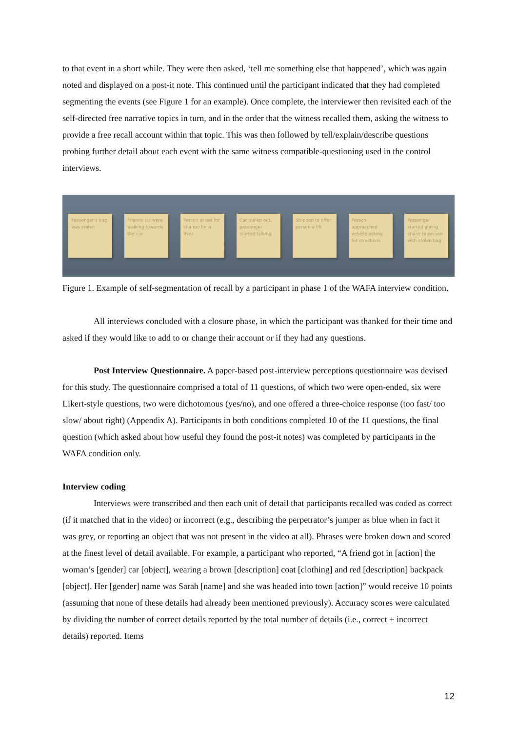to that event in a short while. They were then asked, ‘tell me something else that happened’, which was again noted and displayed on a post-it note. This continued until the participant indicated that they had completed segmenting the events (see Figure 1 for an example). Once complete, the interviewer then revisited each of the self-directed free narrative topics in turn, and in the order that the witness recalled them, asking the witness to provide a free recall account within that topic. This was then followed by tell/explain/describe questions probing further detail about each event with the same witness compatible-questioning used in the control interviews.
Passenger's bag was stolen
Friends (x) were walking towards the car
Person asked for change for a fiver
Car pulled out, passenger started talking
Stopped to offer person a lift
Person approached vehicle asking for directions
Passenger started giving chase to person with stolen bag
Figure 1. Example of self-segmentation of recall by a participant in phase 1 of the WAFA interview condition.
All interviews concluded with a closure phase, in which the participant was thanked for their time and asked if they would like to add to or change their account or if they had any questions.
Post Interview Questionnaire. A paper-based post-interview perceptions questionnaire was devised for this study. The questionnaire comprised a total of 11 questions, of which two were open-ended, six were Likert-style questions, two were dichotomous (yes/no), and one offered a three-choice response (too fast/ too slow/ about right) (Appendix A). Participants in both conditions completed 10 of the 11 questions, the final question (which asked about how useful they found the post-it notes) was completed by participants in the WAFA condition only.
Interview coding
Interviews were transcribed and then each unit of detail that participants recalled was coded as correct (if it matched that in the video) or incorrect (e.g., describing the perpetrator’s jumper as blue when in fact it was grey, or reporting an object that was not present in the video at all). Phrases were broken down and scored at the finest level of detail available. For example, a participant who reported, “A friend got in [action] the woman’s [gender] car [object], wearing a brown [description] coat [clothing] and red [description] backpack [object]. Her [gender] name was Sarah [name] and she was headed into town [action]” would receive 10 points (assuming that none of these details had already been mentioned previously). Accuracy scores were calculated by dividing the number of correct details reported by the total number of details (i.e., correct + incorrect details) reported. Items
12